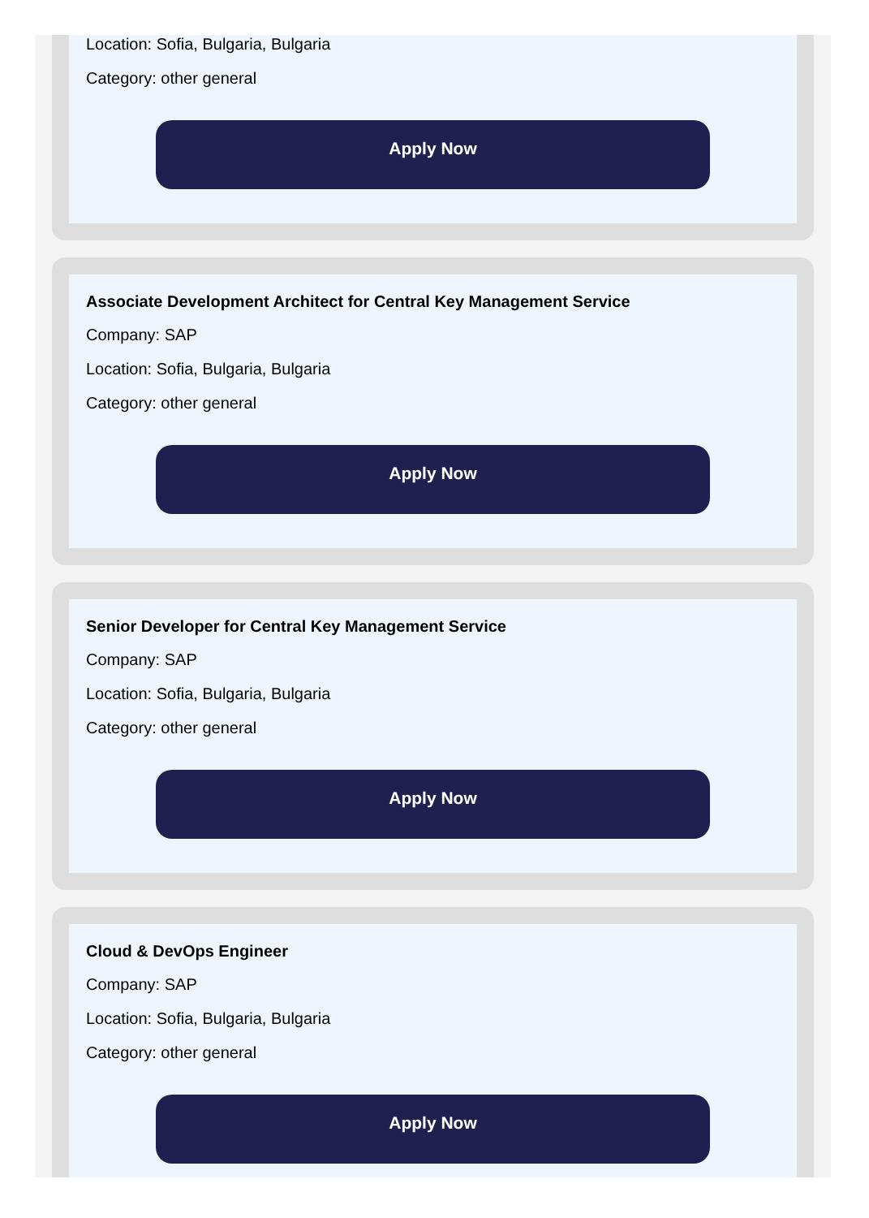Location: Sofia, Bulgaria, Bulgaria
Category: other general
Apply Now
Associate Development Architect for Central Key Management Service
Company: SAP
Location: Sofia, Bulgaria, Bulgaria
Category: other general
Apply Now
Senior Developer for Central Key Management Service
Company: SAP
Location: Sofia, Bulgaria, Bulgaria
Category: other general
Apply Now
Cloud & DevOps Engineer
Company: SAP
Location: Sofia, Bulgaria, Bulgaria
Category: other general
Apply Now